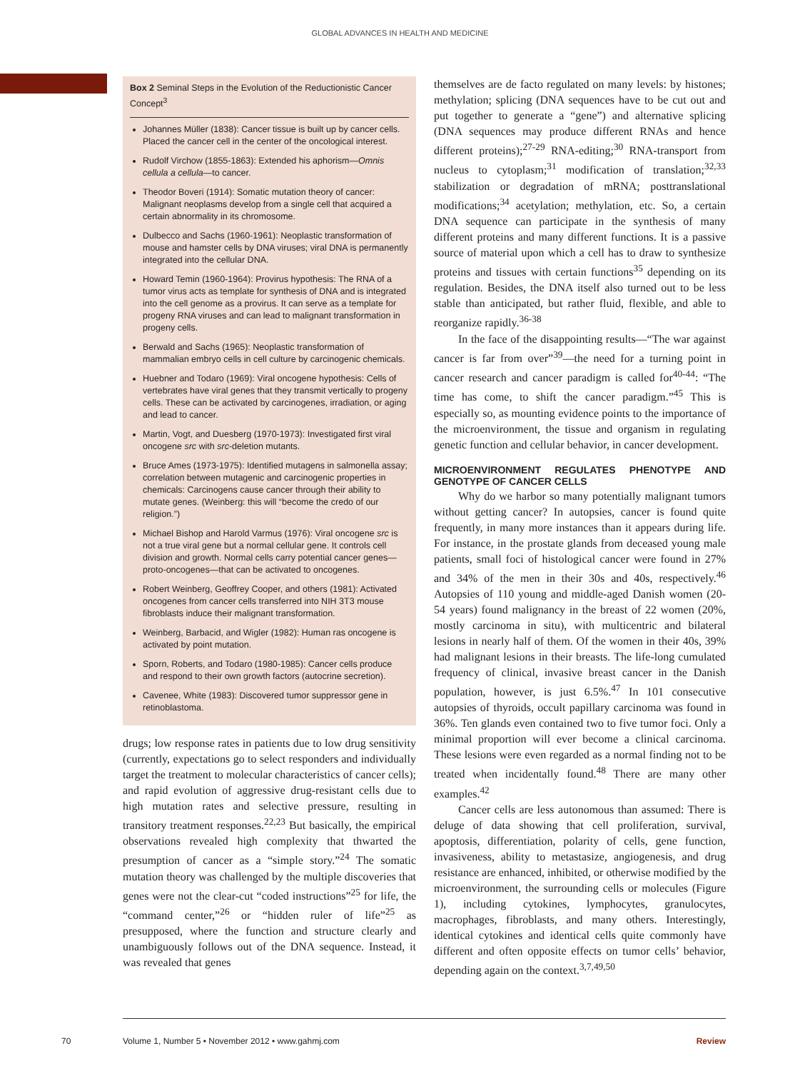GLOBAL ADVANCES IN HEALTH AND MEDICINE
Box 2 Seminal Steps in the Evolution of the Reductionistic Cancer Concept<sup>3</sup>
Johannes Müller (1838): Cancer tissue is built up by cancer cells. Placed the cancer cell in the center of the oncological interest.
Rudolf Virchow (1855-1863): Extended his aphorism—Omnis cellula a cellula—to cancer.
Theodor Boveri (1914): Somatic mutation theory of cancer: Malignant neoplasms develop from a single cell that acquired a certain abnormality in its chromosome.
Dulbecco and Sachs (1960-1961): Neoplastic transformation of mouse and hamster cells by DNA viruses; viral DNA is permanently integrated into the cellular DNA.
Howard Temin (1960-1964): Provirus hypothesis: The RNA of a tumor virus acts as template for synthesis of DNA and is integrated into the cell genome as a provirus. It can serve as a template for progeny RNA viruses and can lead to malignant transformation in progeny cells.
Berwald and Sachs (1965): Neoplastic transformation of mammalian embryo cells in cell culture by carcinogenic chemicals.
Huebner and Todaro (1969): Viral oncogene hypothesis: Cells of vertebrates have viral genes that they transmit vertically to progeny cells. These can be activated by carcinogenes, irradiation, or aging and lead to cancer.
Martin, Vogt, and Duesberg (1970-1973): Investigated first viral oncogene src with src-deletion mutants.
Bruce Ames (1973-1975): Identified mutagens in salmonella assay; correlation between mutagenic and carcinogenic properties in chemicals: Carcinogens cause cancer through their ability to mutate genes. (Weinberg: this will “become the credo of our religion.”)
Michael Bishop and Harold Varmus (1976): Viral oncogene src is not a true viral gene but a normal cellular gene. It controls cell division and growth. Normal cells carry potential cancer genes—proto-oncogenes—that can be activated to oncogenes.
Robert Weinberg, Geoffrey Cooper, and others (1981): Activated oncogenes from cancer cells transferred into NIH 3T3 mouse fibroblasts induce their malignant transformation.
Weinberg, Barbacid, and Wigler (1982): Human ras oncogene is activated by point mutation.
Sporn, Roberts, and Todaro (1980-1985): Cancer cells produce and respond to their own growth factors (autocrine secretion).
Cavenee, White (1983): Discovered tumor suppressor gene in retinoblastoma.
drugs; low response rates in patients due to low drug sensitivity (currently, expectations go to select responders and individually target the treatment to molecular characteristics of cancer cells); and rapid evolution of aggressive drug-resistant cells due to high mutation rates and selective pressure, resulting in transitory treatment responses.<sup>22,23</sup> But basically, the empirical observations revealed high complexity that thwarted the presumption of cancer as a “simple story.”<sup>24</sup> The somatic mutation theory was challenged by the multiple discoveries that genes were not the clear-cut “coded instructions”<sup>25</sup> for life, the “command center,”<sup>26</sup> or “hidden ruler of life”<sup>25</sup> as presupposed, where the function and structure clearly and unambiguously follows out of the DNA sequence. Instead, it was revealed that genes
themselves are de facto regulated on many levels: by histones; methylation; splicing (DNA sequences have to be cut out and put together to generate a “gene”) and alternative splicing (DNA sequences may produce different RNAs and hence different proteins);<sup>27-29</sup> RNA-editing;<sup>30</sup> RNA-transport from nucleus to cytoplasm;<sup>31</sup> modification of translation;<sup>32,33</sup> stabilization or degradation of mRNA; posttranslational modifications;<sup>34</sup> acetylation; methylation, etc. So, a certain DNA sequence can participate in the synthesis of many different proteins and many different functions. It is a passive source of material upon which a cell has to draw to synthesize proteins and tissues with certain functions<sup>35</sup> depending on its regulation. Besides, the DNA itself also turned out to be less stable than anticipated, but rather fluid, flexible, and able to reorganize rapidly.<sup>36-38</sup>
In the face of the disappointing results—“The war against cancer is far from over”<sup>39</sup>—the need for a turning point in cancer research and cancer paradigm is called for<sup>40-44</sup>: “The time has come, to shift the cancer paradigm.”<sup>45</sup> This is especially so, as mounting evidence points to the importance of the microenvironment, the tissue and organism in regulating genetic function and cellular behavior, in cancer development.
MICROENVIRONMENT REGULATES PHENOTYPE AND GENOTYPE OF CANCER CELLS
Why do we harbor so many potentially malignant tumors without getting cancer? In autopsies, cancer is found quite frequently, in many more instances than it appears during life. For instance, in the prostate glands from deceased young male patients, small foci of histological cancer were found in 27% and 34% of the men in their 30s and 40s, respectively.<sup>46</sup> Autopsies of 110 young and middle-aged Danish women (20-54 years) found malignancy in the breast of 22 women (20%, mostly carcinoma in situ), with multicentric and bilateral lesions in nearly half of them. Of the women in their 40s, 39% had malignant lesions in their breasts. The life-long cumulated frequency of clinical, invasive breast cancer in the Danish population, however, is just 6.5%.<sup>47</sup> In 101 consecutive autopsies of thyroids, occult papillary carcinoma was found in 36%. Ten glands even contained two to five tumor foci. Only a minimal proportion will ever become a clinical carcinoma. These lesions were even regarded as a normal finding not to be treated when incidentally found.<sup>48</sup> There are many other examples.<sup>42</sup>
Cancer cells are less autonomous than assumed: There is deluge of data showing that cell proliferation, survival, apoptosis, differentiation, polarity of cells, gene function, invasiveness, ability to metastasize, angiogenesis, and drug resistance are enhanced, inhibited, or otherwise modified by the microenvironment, the surrounding cells or molecules (Figure 1), including cytokines, lymphocytes, granulocytes, macrophages, fibroblasts, and many others. Interestingly, identical cytokines and identical cells quite commonly have different and often opposite effects on tumor cells’ behavior, depending again on the context.<sup>3,7,49,50</sup>
70
Volume 1, Number 5 • November 2012 • www.gahmj.com Review